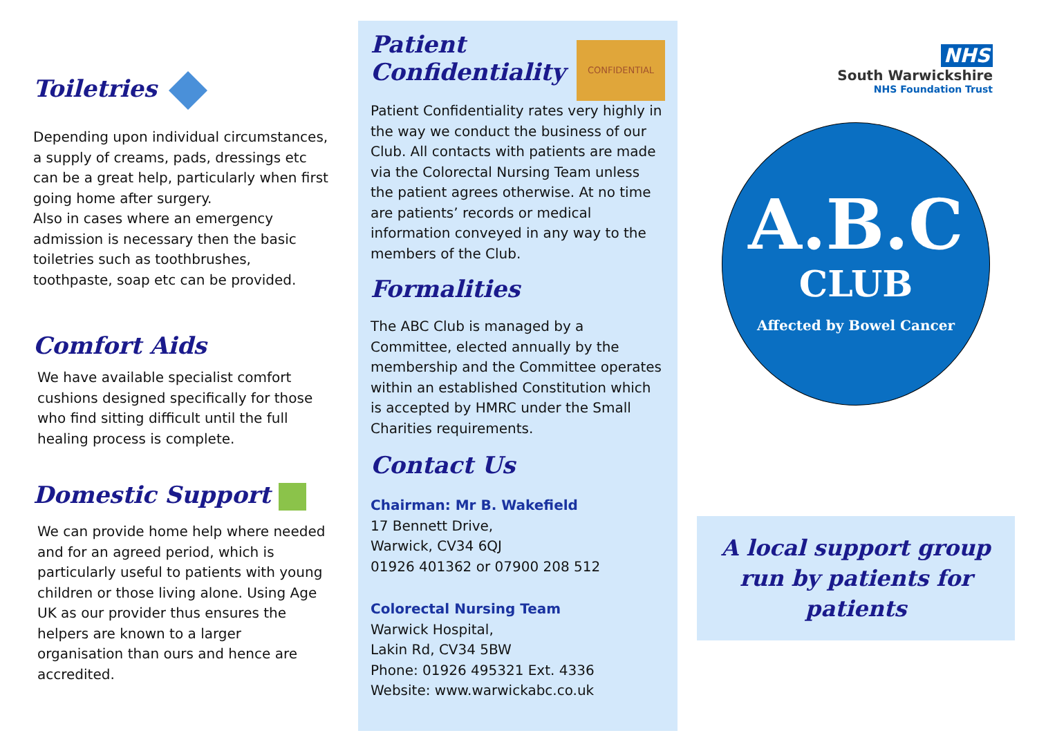Toiletries
Depending upon individual circumstances, a supply of creams, pads, dressings etc can be a great help, particularly when first going home after surgery.
Also in cases where an emergency admission is necessary then the basic toiletries such as toothbrushes, toothpaste, soap etc can be provided.
Comfort Aids
We have available specialist comfort cushions designed specifically for those who find sitting difficult until the full healing process is complete.
Domestic Support
We can provide home help where needed and for an agreed period, which is particularly useful to patients with young children or those living alone. Using Age UK as our provider thus ensures the helpers are known to a larger organisation than ours and hence are accredited.
Patient
Confidentiality
CONFIDENTIAL
Patient Confidentiality rates very highly in the way we conduct the business of our Club. All contacts with patients are made via the Colorectal Nursing Team unless the patient agrees otherwise. At no time are patients’ records or medical information conveyed in any way to the members of the Club.
Formalities
The ABC Club is managed by a Committee, elected annually by the membership and the Committee operates within an established Constitution which is accepted by HMRC under the Small Charities requirements.
Contact Us
Chairman: Mr B. Wakefield
17 Bennett Drive,
Warwick, CV34 6QJ
01926 401362 or 07900 208 512
Colorectal Nursing Team
Warwick Hospital,
Lakin Rd, CV34 5BW
Phone: 01926 495321 Ext. 4336
Website: www.warwickabc.co.uk
NHS
South Warwickshire
NHS Foundation Trust
A.B.C
CLUB
Affected by Bowel Cancer
A local support group run by patients for patients